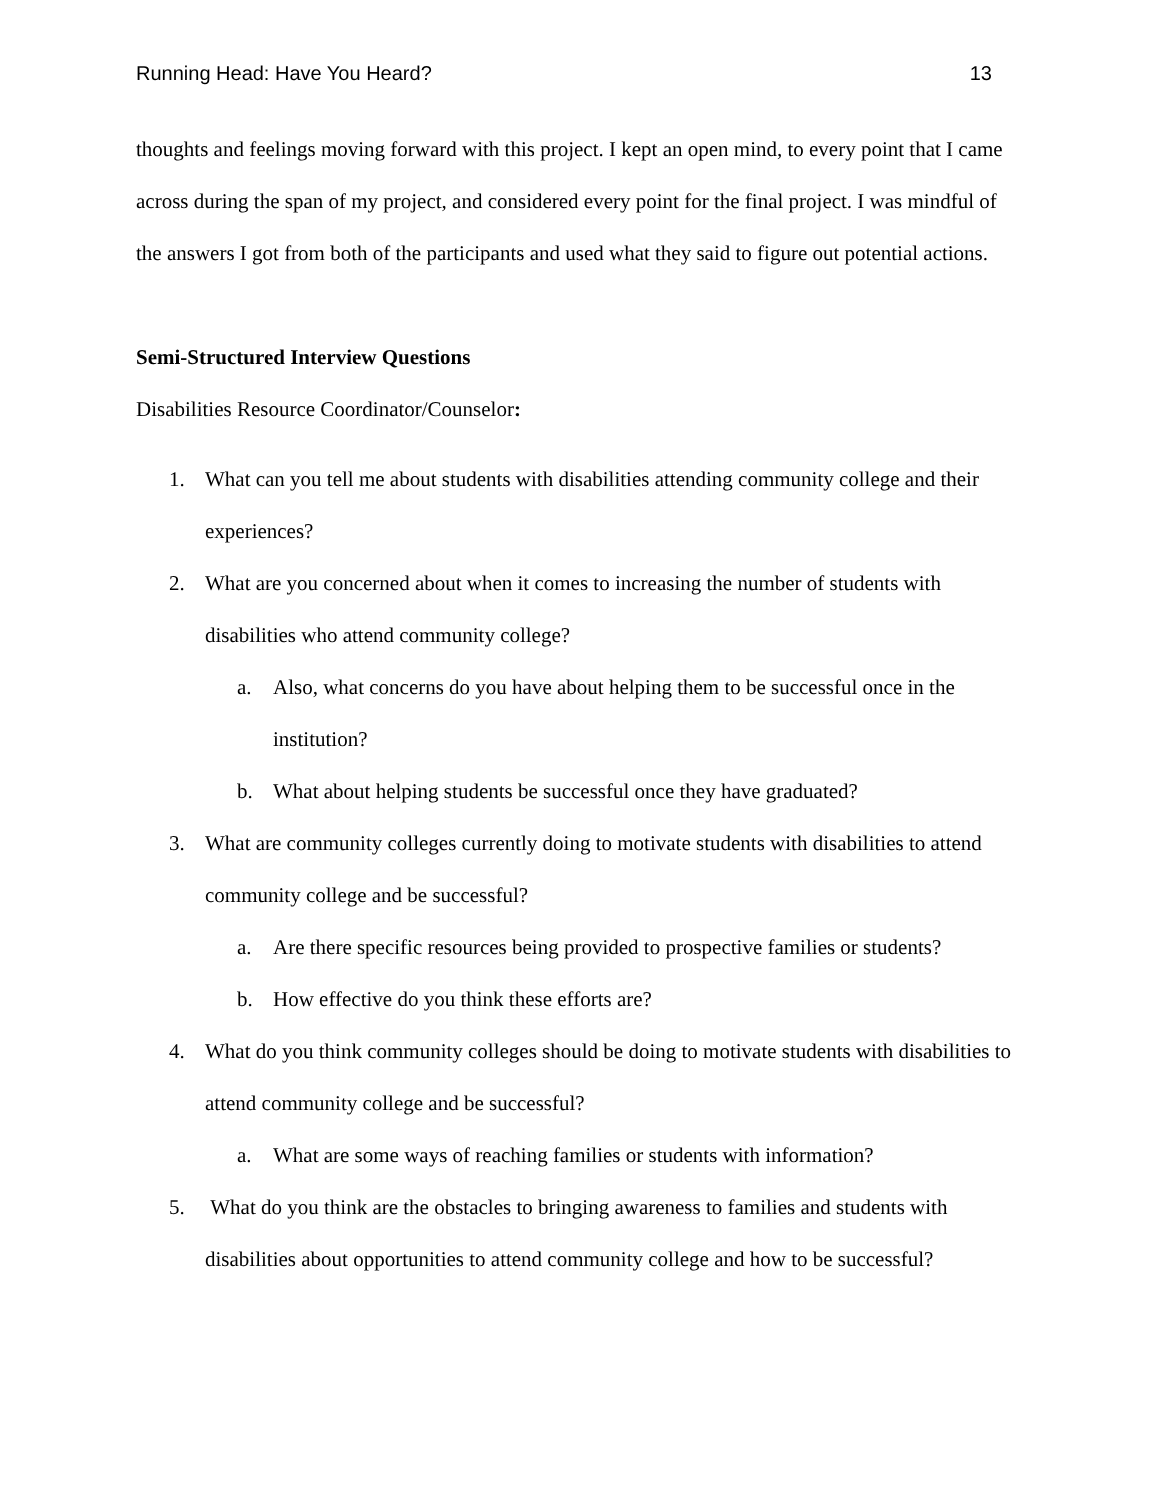Running Head: Have You Heard? 13
thoughts and feelings moving forward with this project. I kept an open mind, to every point that I came across during the span of my project, and considered every point for the final project. I was mindful of the answers I got from both of the participants and used what they said to figure out potential actions.
Semi-Structured Interview Questions
Disabilities Resource Coordinator/Counselor:
1. What can you tell me about students with disabilities attending community college and their experiences?
2. What are you concerned about when it comes to increasing the number of students with disabilities who attend community college?
a. Also, what concerns do you have about helping them to be successful once in the institution?
b. What about helping students be successful once they have graduated?
3. What are community colleges currently doing to motivate students with disabilities to attend community college and be successful?
a. Are there specific resources being provided to prospective families or students?
b. How effective do you think these efforts are?
4. What do you think community colleges should be doing to motivate students with disabilities to attend community college and be successful?
a. What are some ways of reaching families or students with information?
5. What do you think are the obstacles to bringing awareness to families and students with disabilities about opportunities to attend community college and how to be successful?